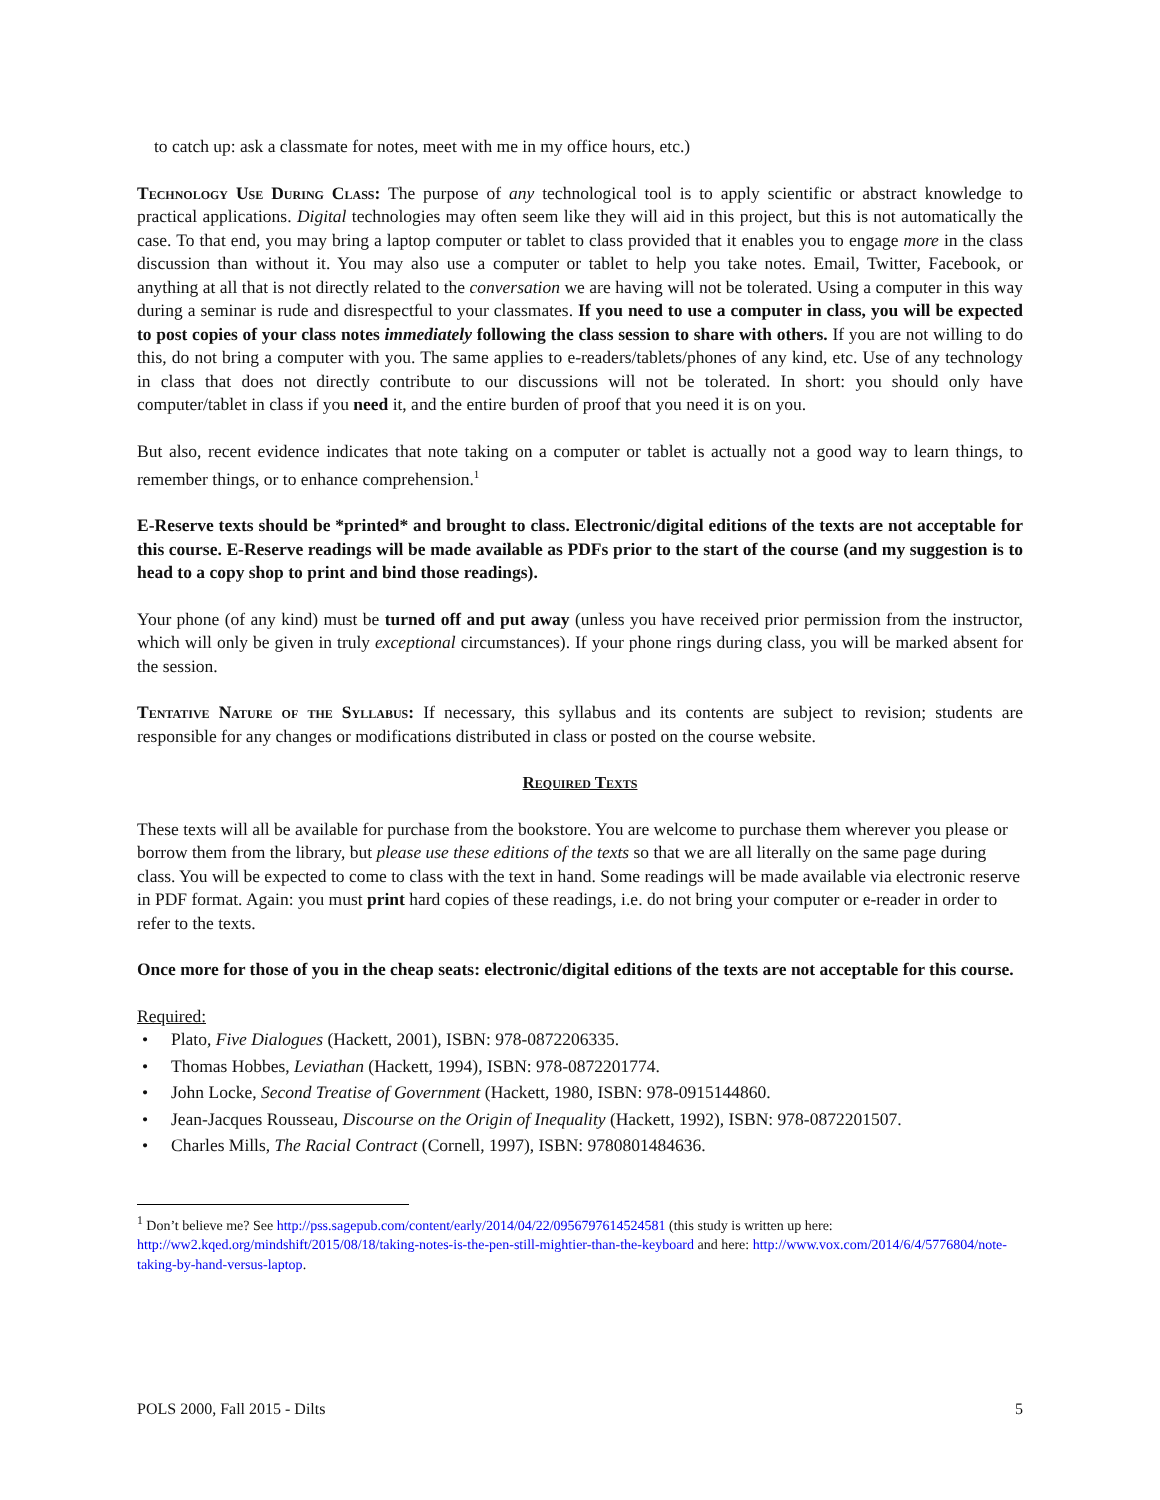to catch up: ask a classmate for notes, meet with me in my office hours, etc.)
Technology Use During Class: The purpose of any technological tool is to apply scientific or abstract knowledge to practical applications. Digital technologies may often seem like they will aid in this project, but this is not automatically the case. To that end, you may bring a laptop computer or tablet to class provided that it enables you to engage more in the class discussion than without it. You may also use a computer or tablet to help you take notes. Email, Twitter, Facebook, or anything at all that is not directly related to the conversation we are having will not be tolerated. Using a computer in this way during a seminar is rude and disrespectful to your classmates. If you need to use a computer in class, you will be expected to post copies of your class notes immediately following the class session to share with others. If you are not willing to do this, do not bring a computer with you. The same applies to e-readers/tablets/phones of any kind, etc. Use of any technology in class that does not directly contribute to our discussions will not be tolerated. In short: you should only have computer/tablet in class if you need it, and the entire burden of proof that you need it is on you.
But also, recent evidence indicates that note taking on a computer or tablet is actually not a good way to learn things, to remember things, or to enhance comprehension.<sup>1</sup>
E-Reserve texts should be *printed* and brought to class. Electronic/digital editions of the texts are not acceptable for this course. E-Reserve readings will be made available as PDFs prior to the start of the course (and my suggestion is to head to a copy shop to print and bind those readings).
Your phone (of any kind) must be turned off and put away (unless you have received prior permission from the instructor, which will only be given in truly exceptional circumstances). If your phone rings during class, you will be marked absent for the session.
Tentative Nature of the Syllabus: If necessary, this syllabus and its contents are subject to revision; students are responsible for any changes or modifications distributed in class or posted on the course website.
Required Texts
These texts will all be available for purchase from the bookstore. You are welcome to purchase them wherever you please or borrow them from the library, but please use these editions of the texts so that we are all literally on the same page during class. You will be expected to come to class with the text in hand. Some readings will be made available via electronic reserve in PDF format. Again: you must print hard copies of these readings, i.e. do not bring your computer or e-reader in order to refer to the texts.
Once more for those of you in the cheap seats: electronic/digital editions of the texts are not acceptable for this course.
Required:
• Plato, Five Dialogues (Hackett, 2001), ISBN: 978-0872206335.
• Thomas Hobbes, Leviathan (Hackett, 1994), ISBN: 978-0872201774.
• John Locke, Second Treatise of Government (Hackett, 1980, ISBN: 978-0915144860.
• Jean-Jacques Rousseau, Discourse on the Origin of Inequality (Hackett, 1992), ISBN: 978-0872201507.
• Charles Mills, The Racial Contract (Cornell, 1997), ISBN: 9780801484636.
<sup>1</sup> Don’t believe me? See http://pss.sagepub.com/content/early/2014/04/22/0956797614524581 (this study is written up here: http://ww2.kqed.org/mindshift/2015/08/18/taking-notes-is-the-pen-still-mightier-than-the-keyboard and here: http://www.vox.com/2014/6/4/5776804/note-taking-by-hand-versus-laptop.
POLS 2000, Fall 2015 - Dilts 5